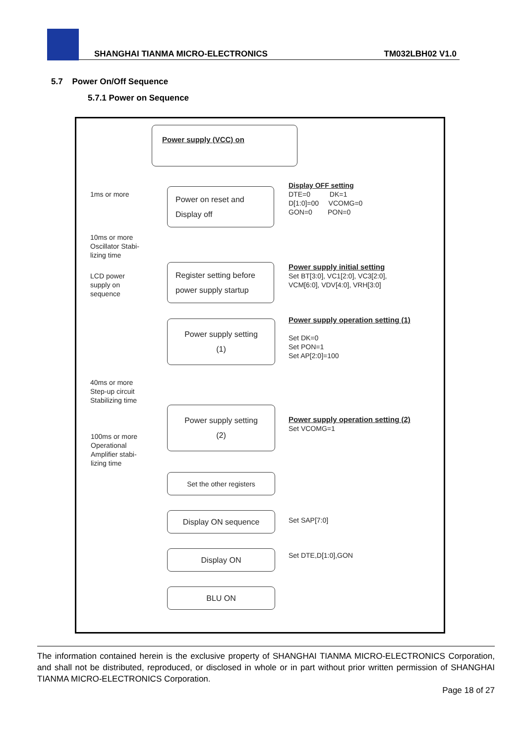SHANGHAI TIANMA MICRO-ELECTRONICS TM032LBH02 V1.0
5.7 Power On/Off Sequence
5.7.1 Power on Sequence
Power supply (VCC) on
Power on reset and
Display off
Register setting before
power supply startup
Power supply setting
(1)
Power supply setting
(2)
Set the other registers
Display ON sequence
Display ON
BLU ON
1ms or more
10ms or more
Oscillator Stabi-
lizing time
LCD power
supply on
sequence
40ms or more
Step-up circuit
Stabilizing time
100ms or more
Operational
Amplifier stabi-
lizing time
Display OFF setting
DTE=0 DK=1
D[1:0]=00 VCOMG=0
GON=0 PON=0
Power supply initial setting
Set BT[3:0], VC1[2:0], VC3[2:0],
VCM[6:0], VDV[4:0], VRH[3:0]
Power supply operation setting (1)
Set DK=0
Set PON=1
Set AP[2:0]=100
Power supply operation setting (2)
Set VCOMG=1
Set SAP[7:0]
Set DTE,D[1:0],GON
The information contained herein is the exclusive property of SHANGHAI TIANMA MICRO-ELECTRONICS Corporation, and shall not be distributed, reproduced, or disclosed in whole or in part without prior written permission of SHANGHAI TIANMA MICRO-ELECTRONICS Corporation.
Page 18 of 27